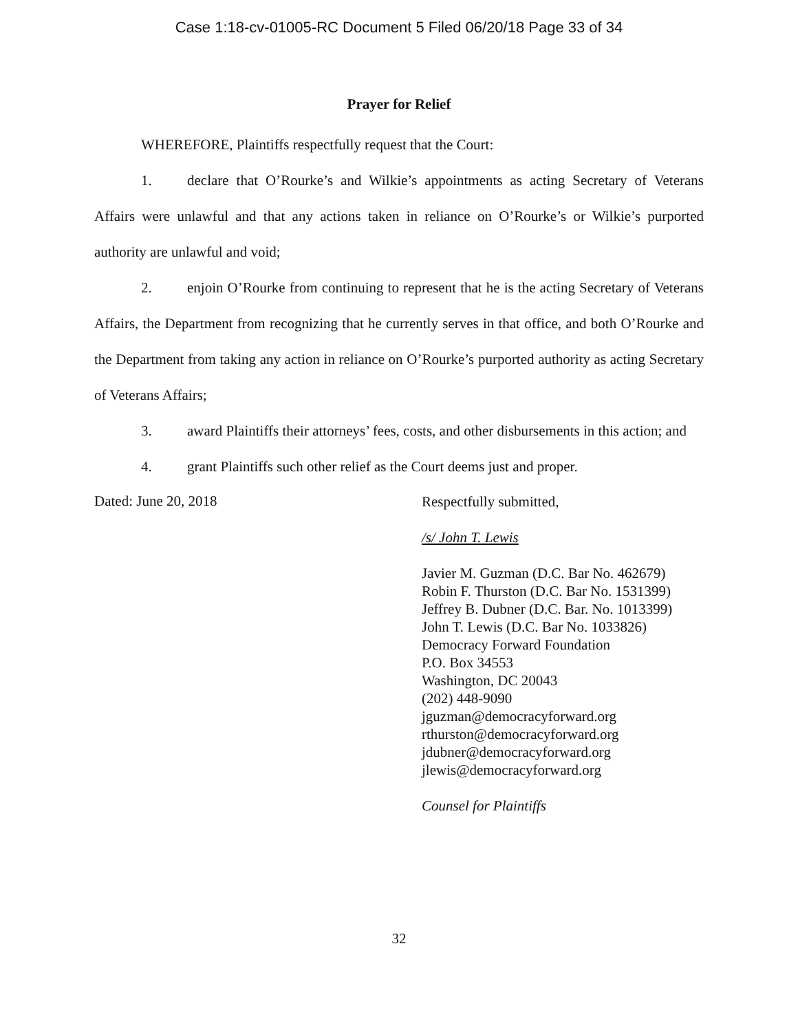Case 1:18-cv-01005-RC Document 5 Filed 06/20/18 Page 33 of 34
Prayer for Relief
WHEREFORE, Plaintiffs respectfully request that the Court:
1. declare that O’Rourke’s and Wilkie’s appointments as acting Secretary of Veterans Affairs were unlawful and that any actions taken in reliance on O’Rourke’s or Wilkie’s purported authority are unlawful and void;
2. enjoin O’Rourke from continuing to represent that he is the acting Secretary of Veterans Affairs, the Department from recognizing that he currently serves in that office, and both O’Rourke and the Department from taking any action in reliance on O’Rourke’s purported authority as acting Secretary of Veterans Affairs;
3. award Plaintiffs their attorneys’ fees, costs, and other disbursements in this action; and
4. grant Plaintiffs such other relief as the Court deems just and proper.
Dated: June 20, 2018
Respectfully submitted,
/s/ John T. Lewis
Javier M. Guzman (D.C. Bar No. 462679)
Robin F. Thurston (D.C. Bar No. 1531399)
Jeffrey B. Dubner (D.C. Bar. No. 1013399)
John T. Lewis (D.C. Bar No. 1033826)
Democracy Forward Foundation
P.O. Box 34553
Washington, DC 20043
(202) 448-9090
jguzman@democracyforward.org
rthurston@democracyforward.org
jdubner@democracyforward.org
jlewis@democracyforward.org
Counsel for Plaintiffs
32